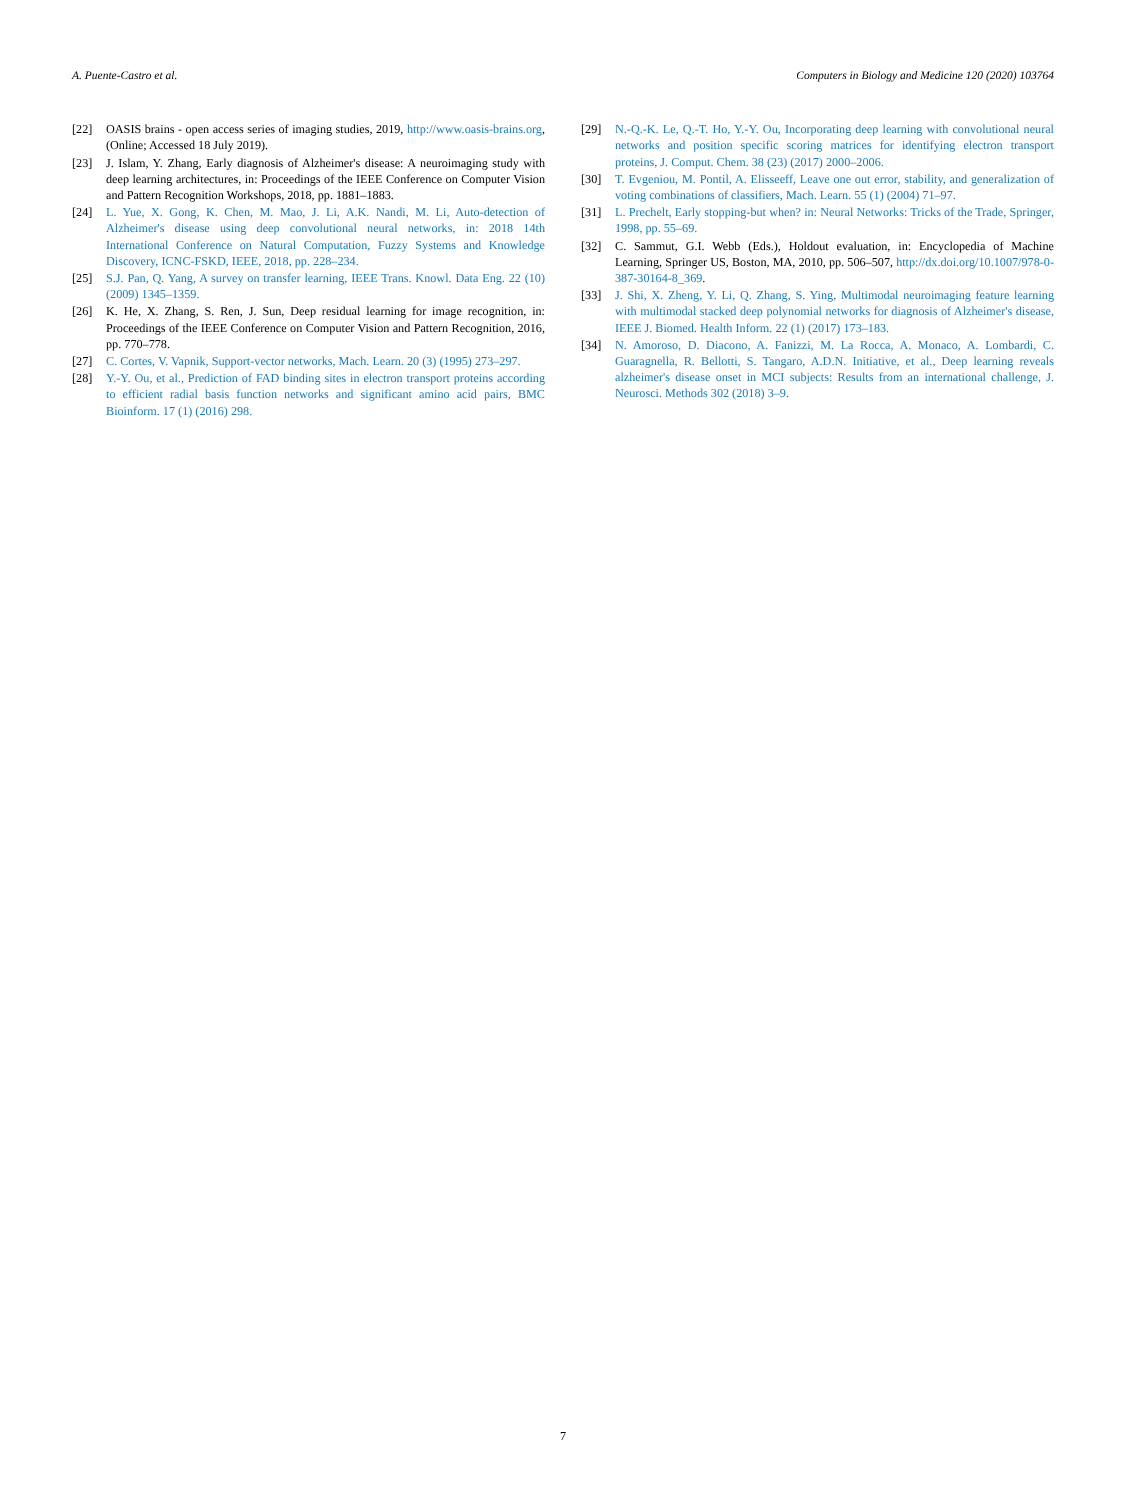A. Puente-Castro et al. Computers in Biology and Medicine 120 (2020) 103764
[22] OASIS brains - open access series of imaging studies, 2019, http://www.oasis-brains.org, (Online; Accessed 18 July 2019).
[23] J. Islam, Y. Zhang, Early diagnosis of Alzheimer's disease: A neuroimaging study with deep learning architectures, in: Proceedings of the IEEE Conference on Computer Vision and Pattern Recognition Workshops, 2018, pp. 1881–1883.
[24] L. Yue, X. Gong, K. Chen, M. Mao, J. Li, A.K. Nandi, M. Li, Auto-detection of Alzheimer's disease using deep convolutional neural networks, in: 2018 14th International Conference on Natural Computation, Fuzzy Systems and Knowledge Discovery, ICNC-FSKD, IEEE, 2018, pp. 228–234.
[25] S.J. Pan, Q. Yang, A survey on transfer learning, IEEE Trans. Knowl. Data Eng. 22 (10) (2009) 1345–1359.
[26] K. He, X. Zhang, S. Ren, J. Sun, Deep residual learning for image recognition, in: Proceedings of the IEEE Conference on Computer Vision and Pattern Recognition, 2016, pp. 770–778.
[27] C. Cortes, V. Vapnik, Support-vector networks, Mach. Learn. 20 (3) (1995) 273–297.
[28] Y.-Y. Ou, et al., Prediction of FAD binding sites in electron transport proteins according to efficient radial basis function networks and significant amino acid pairs, BMC Bioinform. 17 (1) (2016) 298.
[29] N.-Q.-K. Le, Q.-T. Ho, Y.-Y. Ou, Incorporating deep learning with convolutional neural networks and position specific scoring matrices for identifying electron transport proteins, J. Comput. Chem. 38 (23) (2017) 2000–2006.
[30] T. Evgeniou, M. Pontil, A. Elisseeff, Leave one out error, stability, and generalization of voting combinations of classifiers, Mach. Learn. 55 (1) (2004) 71–97.
[31] L. Prechelt, Early stopping-but when? in: Neural Networks: Tricks of the Trade, Springer, 1998, pp. 55–69.
[32] C. Sammut, G.I. Webb (Eds.), Holdout evaluation, in: Encyclopedia of Machine Learning, Springer US, Boston, MA, 2010, pp. 506–507, http://dx.doi.org/10.1007/978-0-387-30164-8_369.
[33] J. Shi, X. Zheng, Y. Li, Q. Zhang, S. Ying, Multimodal neuroimaging feature learning with multimodal stacked deep polynomial networks for diagnosis of Alzheimer's disease, IEEE J. Biomed. Health Inform. 22 (1) (2017) 173–183.
[34] N. Amoroso, D. Diacono, A. Fanizzi, M. La Rocca, A. Monaco, A. Lombardi, C. Guaragnella, R. Bellotti, S. Tangaro, A.D.N. Initiative, et al., Deep learning reveals alzheimer's disease onset in MCI subjects: Results from an international challenge, J. Neurosci. Methods 302 (2018) 3–9.
7